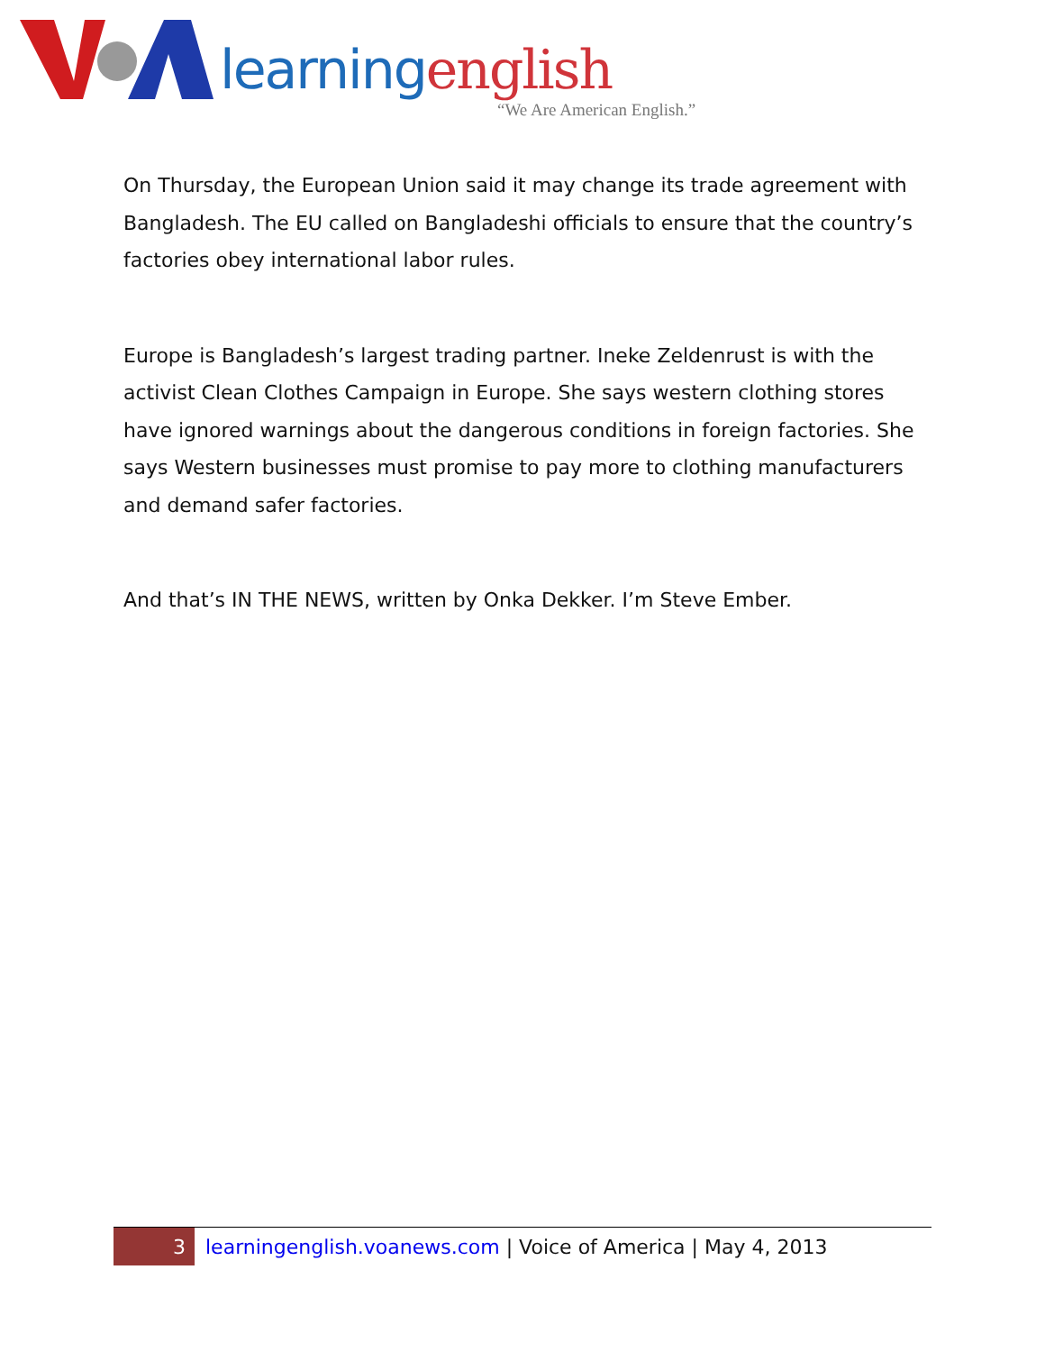learning english
“We Are American English.”
On Thursday, the European Union said it may change its trade agreement with Bangladesh. The EU called on Bangladeshi officials to ensure that the country’s factories obey international labor rules.
Europe is Bangladesh’s largest trading partner. Ineke Zeldenrust is with the activist Clean Clothes Campaign in Europe. She says western clothing stores have ignored warnings about the dangerous conditions in foreign factories. She says Western businesses must promise to pay more to clothing manufacturers and demand safer factories.
And that’s IN THE NEWS, written by Onka Dekker. I’m Steve Ember.
3
learningenglish.voanews.com | Voice of America | May 4, 2013